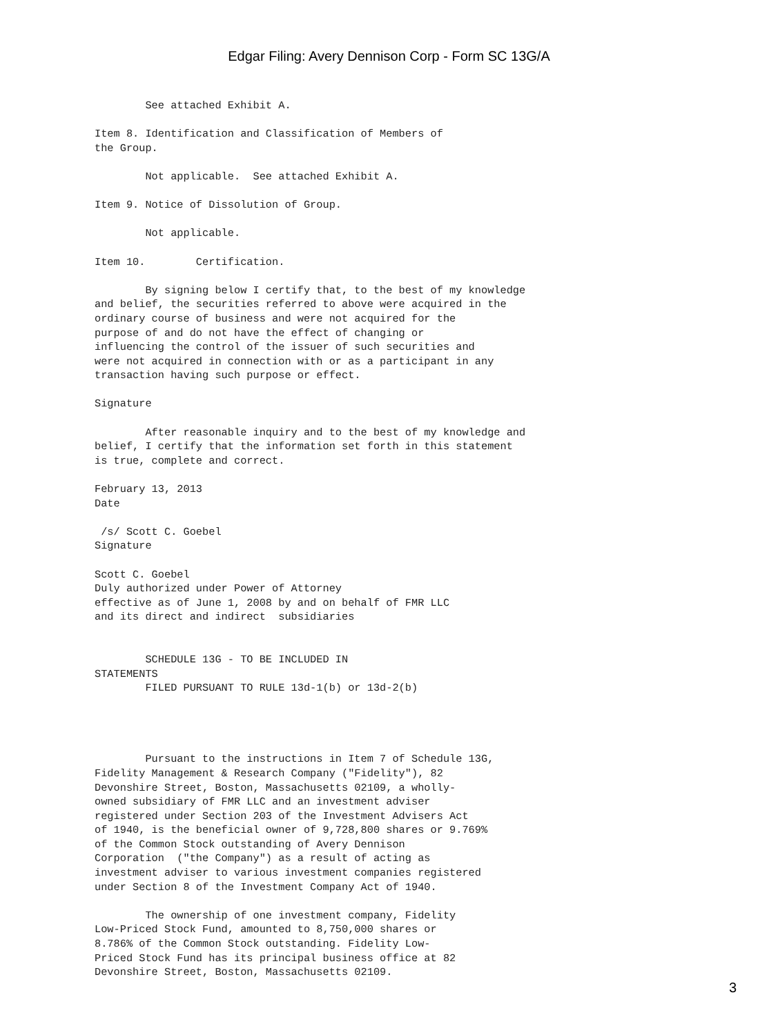Edgar Filing: Avery Dennison Corp - Form SC 13G/A
        See attached Exhibit A.

Item 8. Identification and Classification of Members of
the Group.

        Not applicable.  See attached Exhibit A.

Item 9. Notice of Dissolution of Group.

        Not applicable.

Item 10.        Certification.

        By signing below I certify that, to the best of my knowledge
and belief, the securities referred to above were acquired in the
ordinary course of business and were not acquired for the
purpose of and do not have the effect of changing or
influencing the control of the issuer of such securities and
were not acquired in connection with or as a participant in any
transaction having such purpose or effect.

Signature

        After reasonable inquiry and to the best of my knowledge and
belief, I certify that the information set forth in this statement
is true, complete and correct.

February 13, 2013
Date

 /s/ Scott C. Goebel
Signature

Scott C. Goebel
Duly authorized under Power of Attorney
effective as of June 1, 2008 by and on behalf of FMR LLC
and its direct and indirect  subsidiaries


        SCHEDULE 13G - TO BE INCLUDED IN
STATEMENTS
        FILED PURSUANT TO RULE 13d-1(b) or 13d-2(b)




        Pursuant to the instructions in Item 7 of Schedule 13G,
Fidelity Management & Research Company ("Fidelity"), 82
Devonshire Street, Boston, Massachusetts 02109, a wholly-
owned subsidiary of FMR LLC and an investment adviser
registered under Section 203 of the Investment Advisers Act
of 1940, is the beneficial owner of 9,728,800 shares or 9.769%
of the Common Stock outstanding of Avery Dennison
Corporation  ("the Company") as a result of acting as
investment adviser to various investment companies registered
under Section 8 of the Investment Company Act of 1940.

        The ownership of one investment company, Fidelity
Low-Priced Stock Fund, amounted to 8,750,000 shares or
8.786% of the Common Stock outstanding. Fidelity Low-
Priced Stock Fund has its principal business office at 82
Devonshire Street, Boston, Massachusetts 02109.
3